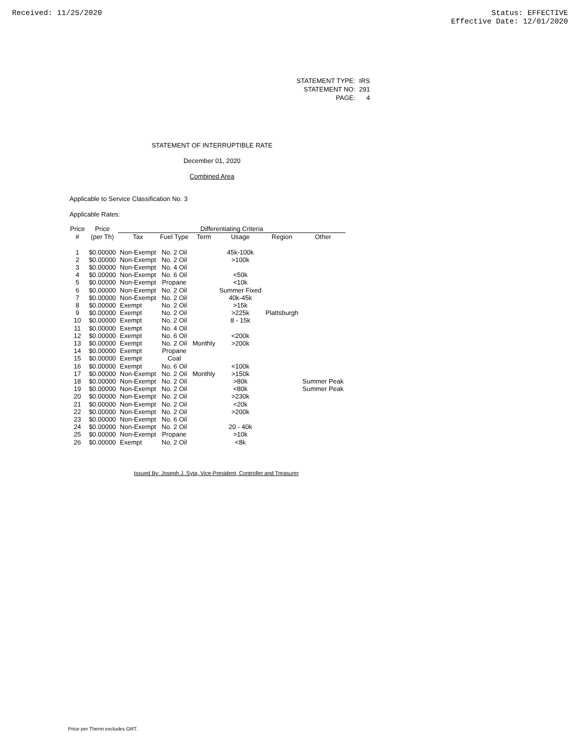Received: 11/25/2020 Status: EFFECTIVE
Effective Date: 12/01/2020
| STATEMENT TYPE: | IRS |
| STATEMENT NO: | 291 |
| PAGE: | 4 |
STATEMENT OF INTERRUPTIBLE RATE
December 01, 2020
Combined Area
Applicable to Service Classification No. 3
Applicable Rates:
| Price | Price | Differentiating Criteria | | | | | |
| --- | --- | --- | --- | --- | --- | --- | --- |
| # | (per Th) | Tax | Fuel Type | Term | Usage | Region | Other |
| 1 | $0.00000 | Non-Exempt | No. 2 Oil | | 45k-100k | | |
| 2 | $0.00000 | Non-Exempt | No. 2 Oil | | >100k | | |
| 3 | $0.00000 | Non-Exempt | No. 4 Oil | | | | |
| 4 | $0.00000 | Non-Exempt | No. 6 Oil | | <50k | | |
| 5 | $0.00000 | Non-Exempt | Propane | | <10k | | |
| 6 | $0.00000 | Non-Exempt | No. 2 Oil | | Summer Fixed | | |
| 7 | $0.00000 | Non-Exempt | No. 2 Oil | | 40k-45k | | |
| 8 | $0.00000 | Exempt | No. 2 Oil | | >15k | | |
| 9 | $0.00000 | Exempt | No. 2 Oil | | >225k | Plattsburgh | |
| 10 | $0.00000 | Exempt | No. 2 Oil | | 8 - 15k | | |
| 11 | $0.00000 | Exempt | No. 4 Oil | | | | |
| 12 | $0.00000 | Exempt | No. 6 Oil | | <200k | | |
| 13 | $0.00000 | Exempt | No. 2 Oil | Monthly | >200k | | |
| 14 | $0.00000 | Exempt | Propane | | | | |
| 15 | $0.00000 | Exempt | Coal | | | | |
| 16 | $0.00000 | Exempt | No. 6 Oil | | <100k | | |
| 17 | $0.00000 | Non-Exempt | No. 2 Oil | Monthly | >150k | | |
| 18 | $0.00000 | Non-Exempt | No. 2 Oil | | >80k | | Summer Peak |
| 19 | $0.00000 | Non-Exempt | No. 2 Oil | | <80k | | Summer Peak |
| 20 | $0.00000 | Non-Exempt | No. 2 Oil | | >230k | | |
| 21 | $0.00000 | Non-Exempt | No. 2 Oil | | <20k | | |
| 22 | $0.00000 | Non-Exempt | No. 2 Oil | | >200k | | |
| 23 | $0.00000 | Non-Exempt | No. 6 Oil | | | | |
| 24 | $0.00000 | Non-Exempt | No. 2 Oil | | 20 - 40k | | |
| 25 | $0.00000 | Non-Exempt | Propane | | >10k | | |
| 26 | $0.00000 | Exempt | No. 2 Oil | | <8k | | |
Issued By: Joseph J. Syta, Vice-President, Controller and Treasurer
Price per Therm excludes GRT.